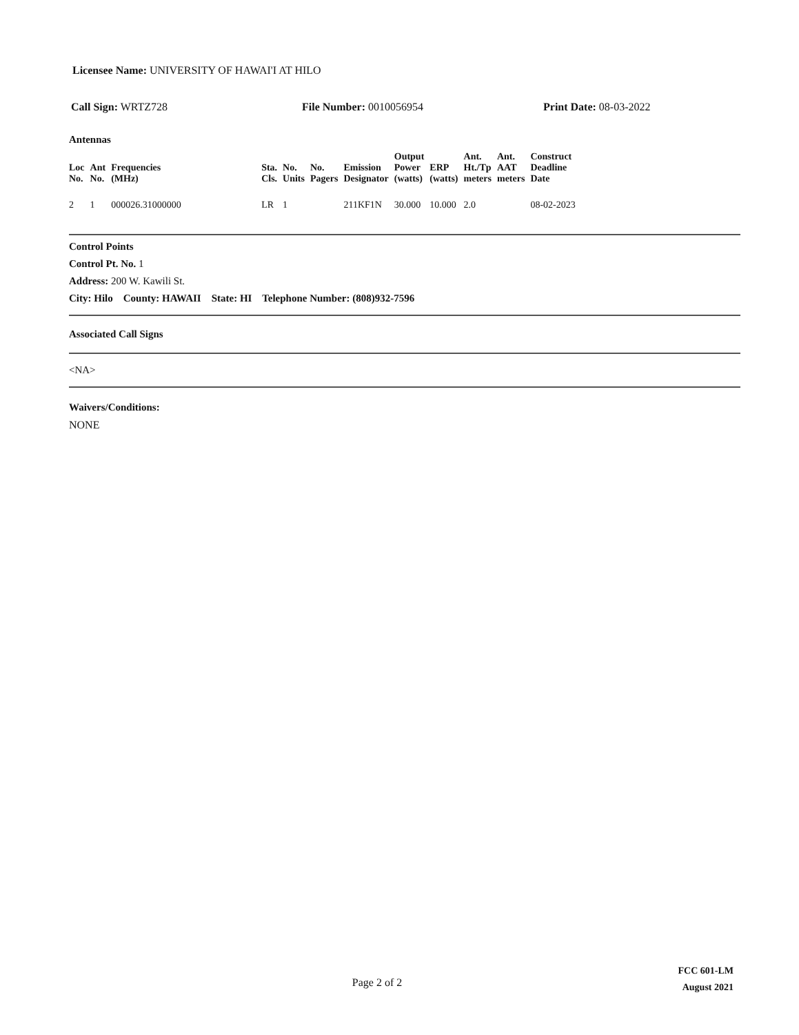Licensee Name: UNIVERSITY OF HAWAI'I AT HILO
Call Sign: WRTZ728 File Number: 0010056954 Print Date: 08-03-2022
Antennas
| Loc No. | Ant No. | Frequencies (MHz) | Sta. Cls. | No. Units | No. Pagers | Emission Designator | Output Power (watts) | ERP (watts) | Ant. Ht./Tp meters | Ant. AAT meters | Construct Deadline Date |
| --- | --- | --- | --- | --- | --- | --- | --- | --- | --- | --- | --- |
| 2 | 1 | 000026.31000000 | LR | 1 | | 211KF1N | 30.000 | 10.000 | 2.0 | | 08-02-2023 |
Control Points
Control Pt. No. 1
Address: 200 W. Kawili St.
City: Hilo County: HAWAII State: HI Telephone Number: (808)932-7596
Associated Call Signs
<NA>
Waivers/Conditions:
NONE
Page 2 of 2
FCC 601-LM
August 2021